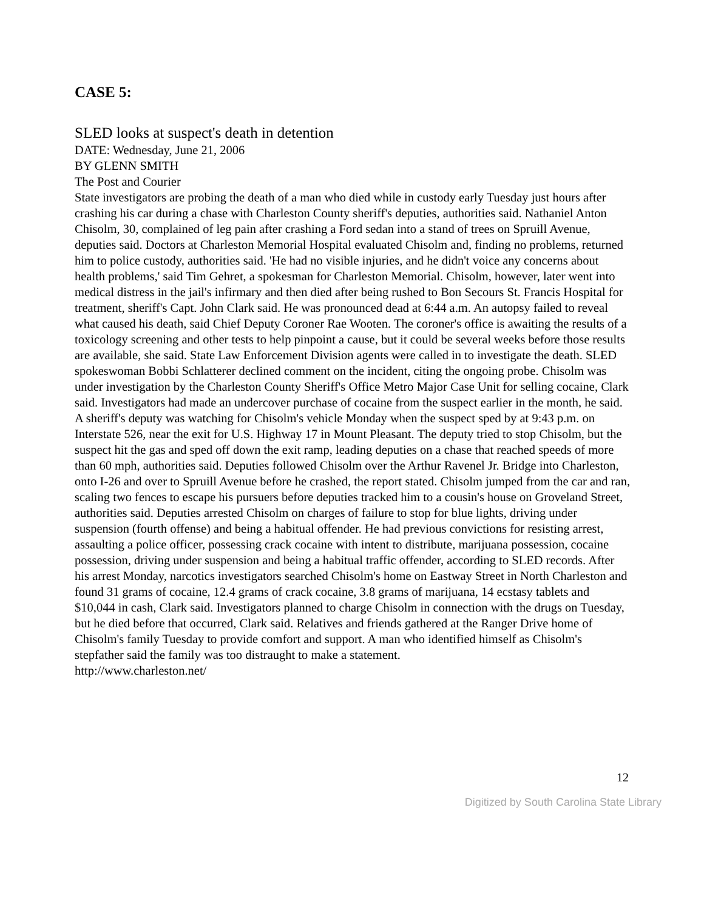CASE 5:
SLED looks at suspect's death in detention
DATE: Wednesday, June 21, 2006
BY GLENN SMITH
The Post and Courier
State investigators are probing the death of a man who died while in custody early Tuesday just hours after crashing his car during a chase with Charleston County sheriff's deputies, authorities said. Nathaniel Anton Chisolm, 30, complained of leg pain after crashing a Ford sedan into a stand of trees on Spruill Avenue, deputies said. Doctors at Charleston Memorial Hospital evaluated Chisolm and, finding no problems, returned him to police custody, authorities said. 'He had no visible injuries, and he didn't voice any concerns about health problems,' said Tim Gehret, a spokesman for Charleston Memorial. Chisolm, however, later went into medical distress in the jail's infirmary and then died after being rushed to Bon Secours St. Francis Hospital for treatment, sheriff's Capt. John Clark said. He was pronounced dead at 6:44 a.m. An autopsy failed to reveal what caused his death, said Chief Deputy Coroner Rae Wooten. The coroner's office is awaiting the results of a toxicology screening and other tests to help pinpoint a cause, but it could be several weeks before those results are available, she said. State Law Enforcement Division agents were called in to investigate the death. SLED spokeswoman Bobbi Schlatterer declined comment on the incident, citing the ongoing probe. Chisolm was under investigation by the Charleston County Sheriff's Office Metro Major Case Unit for selling cocaine, Clark said. Investigators had made an undercover purchase of cocaine from the suspect earlier in the month, he said. A sheriff's deputy was watching for Chisolm's vehicle Monday when the suspect sped by at 9:43 p.m. on Interstate 526, near the exit for U.S. Highway 17 in Mount Pleasant. The deputy tried to stop Chisolm, but the suspect hit the gas and sped off down the exit ramp, leading deputies on a chase that reached speeds of more than 60 mph, authorities said. Deputies followed Chisolm over the Arthur Ravenel Jr. Bridge into Charleston, onto I-26 and over to Spruill Avenue before he crashed, the report stated. Chisolm jumped from the car and ran, scaling two fences to escape his pursuers before deputies tracked him to a cousin's house on Groveland Street, authorities said. Deputies arrested Chisolm on charges of failure to stop for blue lights, driving under suspension (fourth offense) and being a habitual offender. He had previous convictions for resisting arrest, assaulting a police officer, possessing crack cocaine with intent to distribute, marijuana possession, cocaine possession, driving under suspension and being a habitual traffic offender, according to SLED records. After his arrest Monday, narcotics investigators searched Chisolm's home on Eastway Street in North Charleston and found 31 grams of cocaine, 12.4 grams of crack cocaine, 3.8 grams of marijuana, 14 ecstasy tablets and $10,044 in cash, Clark said. Investigators planned to charge Chisolm in connection with the drugs on Tuesday, but he died before that occurred, Clark said. Relatives and friends gathered at the Ranger Drive home of Chisolm's family Tuesday to provide comfort and support. A man who identified himself as Chisolm's stepfather said the family was too distraught to make a statement.
http://www.charleston.net/
12
Digitized by South Carolina State Library